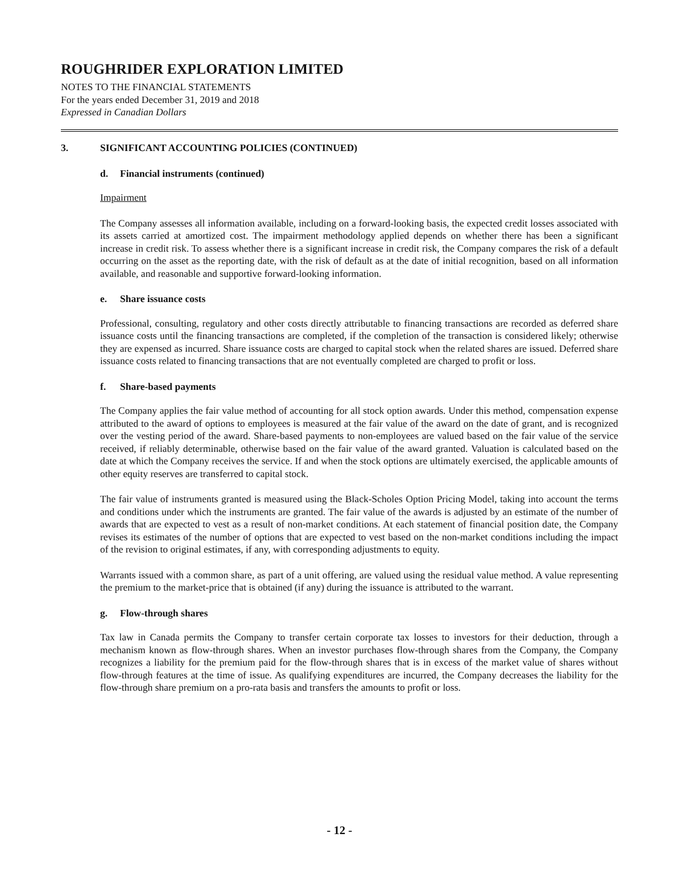ROUGHRIDER EXPLORATION LIMITED
NOTES TO THE FINANCIAL STATEMENTS
For the years ended December 31, 2019 and 2018
Expressed in Canadian Dollars
3. SIGNIFICANT ACCOUNTING POLICIES (CONTINUED)
d. Financial instruments (continued)
Impairment
The Company assesses all information available, including on a forward-looking basis, the expected credit losses associated with its assets carried at amortized cost. The impairment methodology applied depends on whether there has been a significant increase in credit risk. To assess whether there is a significant increase in credit risk, the Company compares the risk of a default occurring on the asset as the reporting date, with the risk of default as at the date of initial recognition, based on all information available, and reasonable and supportive forward-looking information.
e. Share issuance costs
Professional, consulting, regulatory and other costs directly attributable to financing transactions are recorded as deferred share issuance costs until the financing transactions are completed, if the completion of the transaction is considered likely; otherwise they are expensed as incurred. Share issuance costs are charged to capital stock when the related shares are issued. Deferred share issuance costs related to financing transactions that are not eventually completed are charged to profit or loss.
f. Share-based payments
The Company applies the fair value method of accounting for all stock option awards. Under this method, compensation expense attributed to the award of options to employees is measured at the fair value of the award on the date of grant, and is recognized over the vesting period of the award. Share-based payments to non-employees are valued based on the fair value of the service received, if reliably determinable, otherwise based on the fair value of the award granted. Valuation is calculated based on the date at which the Company receives the service. If and when the stock options are ultimately exercised, the applicable amounts of other equity reserves are transferred to capital stock.
The fair value of instruments granted is measured using the Black-Scholes Option Pricing Model, taking into account the terms and conditions under which the instruments are granted. The fair value of the awards is adjusted by an estimate of the number of awards that are expected to vest as a result of non-market conditions. At each statement of financial position date, the Company revises its estimates of the number of options that are expected to vest based on the non-market conditions including the impact of the revision to original estimates, if any, with corresponding adjustments to equity.
Warrants issued with a common share, as part of a unit offering, are valued using the residual value method. A value representing the premium to the market-price that is obtained (if any) during the issuance is attributed to the warrant.
g. Flow-through shares
Tax law in Canada permits the Company to transfer certain corporate tax losses to investors for their deduction, through a mechanism known as flow-through shares. When an investor purchases flow-through shares from the Company, the Company recognizes a liability for the premium paid for the flow-through shares that is in excess of the market value of shares without flow-through features at the time of issue. As qualifying expenditures are incurred, the Company decreases the liability for the flow-through share premium on a pro-rata basis and transfers the amounts to profit or loss.
- 12 -